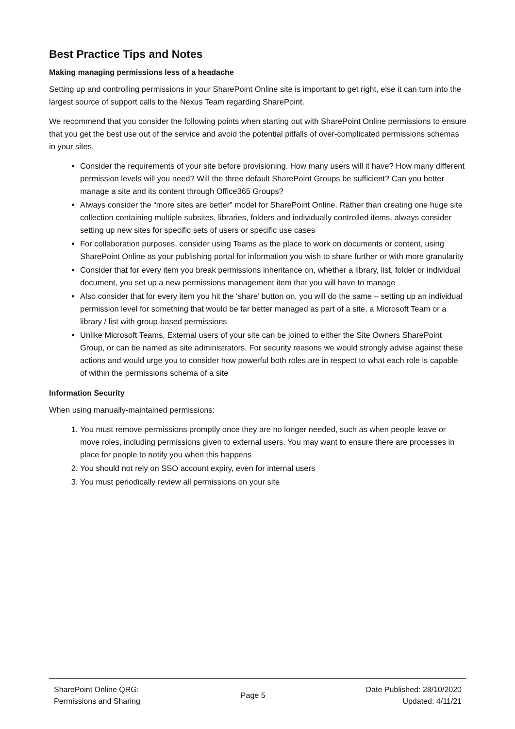Best Practice Tips and Notes
Making managing permissions less of a headache
Setting up and controlling permissions in your SharePoint Online site is important to get right, else it can turn into the largest source of support calls to the Nexus Team regarding SharePoint.
We recommend that you consider the following points when starting out with SharePoint Online permissions to ensure that you get the best use out of the service and avoid the potential pitfalls of over-complicated permissions schemas in your sites.
Consider the requirements of your site before provisioning. How many users will it have? How many different permission levels will you need? Will the three default SharePoint Groups be sufficient? Can you better manage a site and its content through Office365 Groups?
Always consider the “more sites are better” model for SharePoint Online. Rather than creating one huge site collection containing multiple subsites, libraries, folders and individually controlled items, always consider setting up new sites for specific sets of users or specific use cases
For collaboration purposes, consider using Teams as the place to work on documents or content, using SharePoint Online as your publishing portal for information you wish to share further or with more granularity
Consider that for every item you break permissions inheritance on, whether a library, list, folder or individual document, you set up a new permissions management item that you will have to manage
Also consider that for every item you hit the ‘share’ button on, you will do the same – setting up an individual permission level for something that would be far better managed as part of a site, a Microsoft Team or a library / list with group-based permissions
Unlike Microsoft Teams, External users of your site can be joined to either the Site Owners SharePoint Group, or can be named as site administrators. For security reasons we would strongly advise against these actions and would urge you to consider how powerful both roles are in respect to what each role is capable of within the permissions schema of a site
Information Security
When using manually-maintained permissions:
1. You must remove permissions promptly once they are no longer needed, such as when people leave or move roles, including permissions given to external users. You may want to ensure there are processes in place for people to notify you when this happens
2. You should not rely on SSO account expiry, even for internal users
3. You must periodically review all permissions on your site
SharePoint Online QRG:
Permissions and Sharing
Page 5
Date Published: 28/10/2020
Updated: 4/11/21